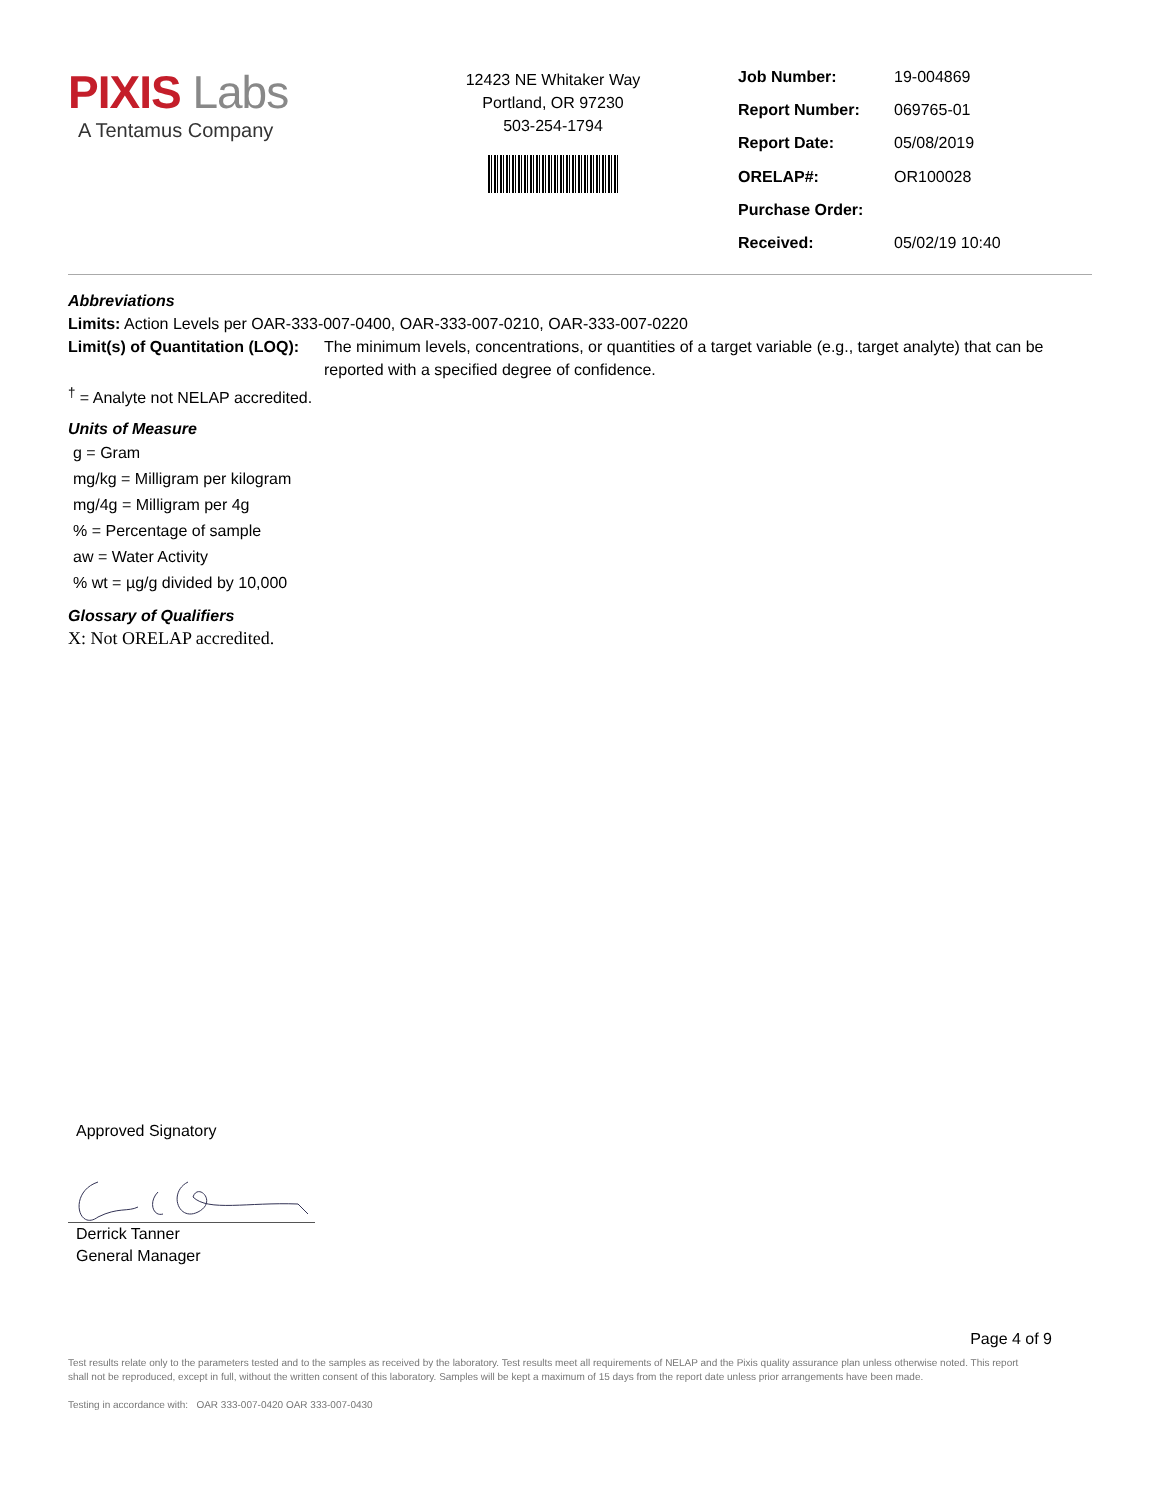PIXIS Labs
A Tentamus Company
12423 NE Whitaker Way
Portland, OR 97230
503-254-1794
| Job Number: | 19-004869 |
| Report Number: | 069765-01 |
| Report Date: | 05/08/2019 |
| ORELAP#: | OR100028 |
| Purchase Order: | |
| Received: | 05/02/19 10:40 |
Abbreviations
Limits: Action Levels per OAR-333-007-0400, OAR-333-007-0210, OAR-333-007-0220
Limit(s) of Quantitation (LOQ): The minimum levels, concentrations, or quantities of a target variable (e.g., target analyte) that can be reported with a specified degree of confidence.
<sup>†</sup> = Analyte not NELAP accredited.
Units of Measure
g = Gram
mg/kg = Milligram per kilogram
mg/4g = Milligram per 4g
% = Percentage of sample
aw = Water Activity
% wt = µg/g divided by 10,000
Glossary of Qualifiers
X: Not ORELAP accredited.
Approved Signatory
Derrick Tanner
General Manager
Page 4 of 9
Test results relate only to the parameters tested and to the samples as received by the laboratory. Test results meet all requirements of NELAP and the Pixis quality assurance plan unless otherwise noted. This report shall not be reproduced, except in full, without the written consent of this laboratory. Samples will be kept a maximum of 15 days from the report date unless prior arrangements have been made.
Testing in accordance with: OAR 333-007-0420 OAR 333-007-0430